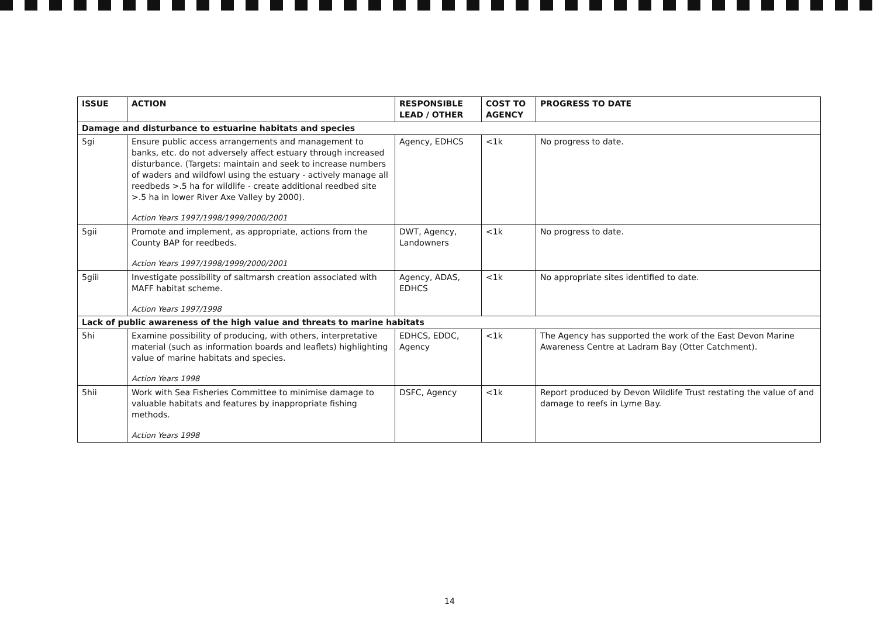| ISSUE | ACTION | RESPONSIBLE LEAD / OTHER | COST TO AGENCY | PROGRESS TO DATE |
| --- | --- | --- | --- | --- |
| Damage and disturbance to estuarine habitats and species | | | | |
| 5gi | Ensure public access arrangements and management to banks, etc. do not adversely affect estuary through increased disturbance. (Targets: maintain and seek to increase numbers of waders and wildfowl using the estuary - actively manage all reedbeds >.5 ha for wildlife - create additional reedbed site >.5 ha in lower River Axe Valley by 2000). Action Years 1997/1998/1999/2000/2001 | Agency, EDHCS | <1k | No progress to date. |
| 5gii | Promote and implement, as appropriate, actions from the County BAP for reedbeds. Action Years 1997/1998/1999/2000/2001 | DWT, Agency, Landowners | <1k | No progress to date. |
| 5giii | Investigate possibility of saltmarsh creation associated with MAFF habitat scheme. Action Years 1997/1998 | Agency, ADAS, EDHCS | <1k | No appropriate sites identified to date. |
| Lack of public awareness of the high value and threats to marine habitats | | | | |
| 5hi | Examine possibility of producing, with others, interpretative material (such as information boards and leaflets) highlighting value of marine habitats and species. Action Years 1998 | EDHCS, EDDC, Agency | <1k | The Agency has supported the work of the East Devon Marine Awareness Centre at Ladram Bay (Otter Catchment). |
| 5hii | Work with Sea Fisheries Committee to minimise damage to valuable habitats and features by inappropriate fishing methods. Action Years 1998 | DSFC, Agency | <1k | Report produced by Devon Wildlife Trust restating the value of and damage to reefs in Lyme Bay. |
14